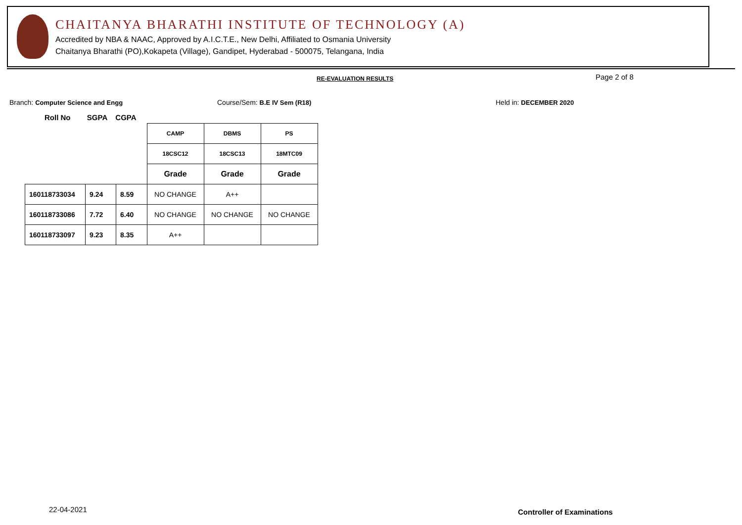CHAITANYA BHARATHI INSTITUTE OF TECHNOLOGY (A)
Accredited by NBA & NAAC, Approved by A.I.C.T.E., New Delhi, Affiliated to Osmania University
Chaitanya Bharathi (PO),Kokapeta (Village), Gandipet, Hyderabad - 500075, Telangana, India
RE-EVALUATION RESULTS Page 2 of 8
Branch: Computer Science and Engg
Course/Sem: B.E IV Sem (R18) Held in: DECEMBER 2020
Roll No SGPA CGPA
| | | | CAMP | DBMS | PS |
| | | | 18CSC12 | 18CSC13 | 18MTC09 |
| | | | Grade | Grade | Grade |
| 160118733034 | 9.24 | 8.59 | NO CHANGE | A++ | |
| 160118733086 | 7.72 | 6.40 | NO CHANGE | NO CHANGE | NO CHANGE |
| 160118733097 | 9.23 | 8.35 | A++ | | |
22-04-2021 Controller of Examinations